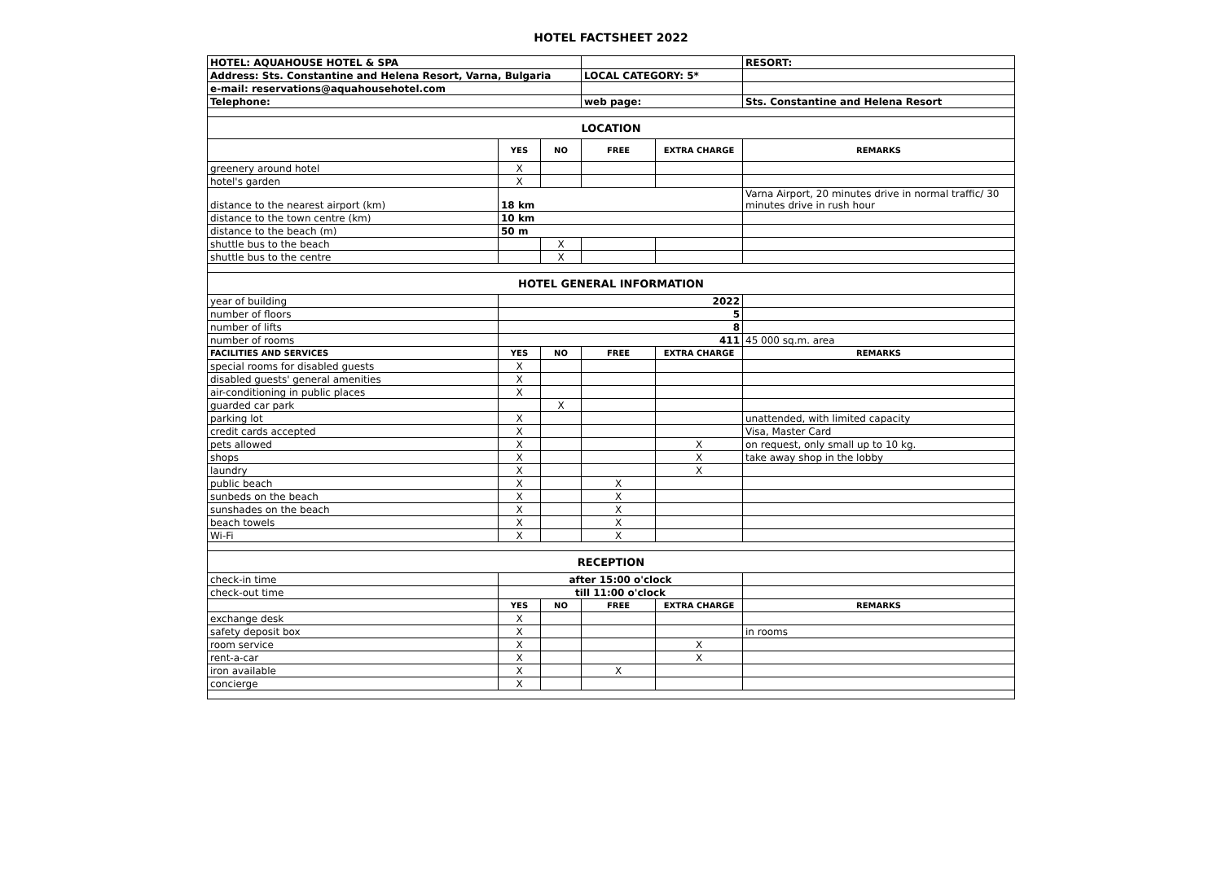HOTEL FACTSHEET 2022
| HOTEL: AQUAHOUSE HOTEL & SPA | | | | | RESORT: |
| Address: Sts. Constantine and Helena Resort, Varna, Bulgaria | | | LOCAL CATEGORY: 5* | | |
| e-mail: reservations@aquahousehotel.com | | | | | |
| Telephone: | | | web page: | | Sts. Constantine and Helena Resort |
| LOCATION | | | | | |
| | YES | NO | FREE | EXTRA CHARGE | REMARKS |
| greenery around hotel | X | | | | |
| hotel's garden | X | | | | |
| distance to the nearest airport (km) | 18 km | | | | Varna Airport, 20 minutes drive in normal traffic/ 30 minutes drive in rush hour |
| distance to the town centre (km) | 10 km | | | | |
| distance to the beach (m) | 50 m | | | | |
| shuttle bus to the beach | | X | | | |
| shuttle bus to the centre | | X | | | |
| HOTEL GENERAL INFORMATION | | | | | |
| year of building | 2022 | | | | |
| number of floors | 5 | | | | |
| number of lifts | 8 | | | | |
| number of rooms | 411 | | | | 45 000 sq.m. area |
| FACILITIES AND SERVICES | YES | NO | FREE | EXTRA CHARGE | REMARKS |
| special rooms for disabled guests | X | | | | |
| disabled guests' general amenities | X | | | | |
| air-conditioning in public places | X | | | | |
| guarded car park | | X | | | |
| parking lot | X | | | | unattended, with limited capacity |
| credit cards accepted | X | | | | Visa, Master Card |
| pets allowed | X | | | X | on request, only small up to 10 kg. |
| shops | X | | | X | take away shop in the lobby |
| laundry | X | | | X | |
| public beach | X | | X | | |
| sunbeds on the beach | X | | X | | |
| sunshades on the beach | X | | X | | |
| beach towels | X | | X | | |
| Wi-Fi | X | | X | | |
| RECEPTION | | | | | |
| check-in time | after 15:00 o'clock | | | | |
| check-out time | till 11:00 o'clock | | | | |
| | YES | NO | FREE | EXTRA CHARGE | REMARKS |
| exchange desk | X | | | | |
| safety deposit box | X | | | | in rooms |
| room service | X | | | X | |
| rent-a-car | X | | | X | |
| iron available | X | | X | | |
| concierge | X | | | | |